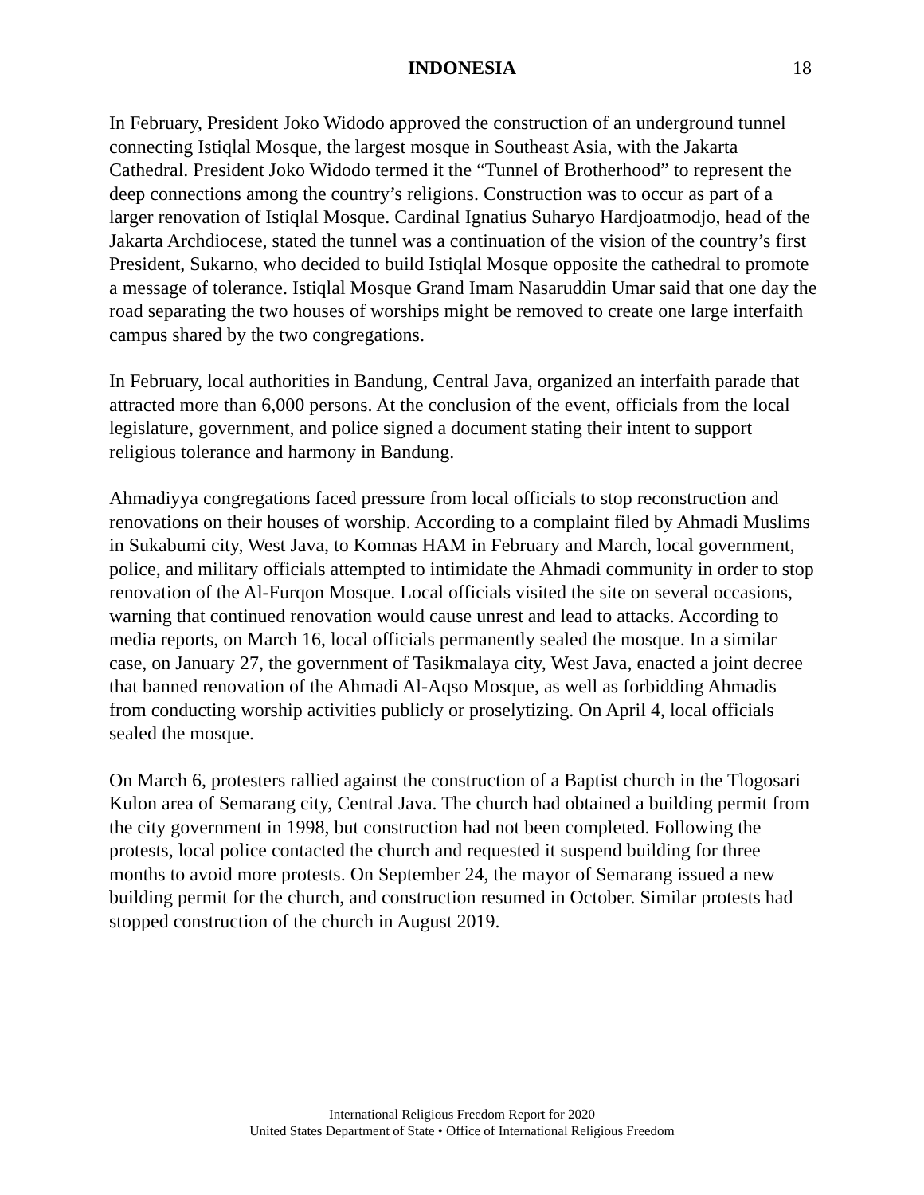INDONESIA 18
In February, President Joko Widodo approved the construction of an underground tunnel connecting Istiqlal Mosque, the largest mosque in Southeast Asia, with the Jakarta Cathedral. President Joko Widodo termed it the “Tunnel of Brotherhood” to represent the deep connections among the country’s religions. Construction was to occur as part of a larger renovation of Istiqlal Mosque. Cardinal Ignatius Suharyo Hardjoatmodjo, head of the Jakarta Archdiocese, stated the tunnel was a continuation of the vision of the country’s first President, Sukarno, who decided to build Istiqlal Mosque opposite the cathedral to promote a message of tolerance. Istiqlal Mosque Grand Imam Nasaruddin Umar said that one day the road separating the two houses of worships might be removed to create one large interfaith campus shared by the two congregations.
In February, local authorities in Bandung, Central Java, organized an interfaith parade that attracted more than 6,000 persons. At the conclusion of the event, officials from the local legislature, government, and police signed a document stating their intent to support religious tolerance and harmony in Bandung.
Ahmadiyya congregations faced pressure from local officials to stop reconstruction and renovations on their houses of worship. According to a complaint filed by Ahmadi Muslims in Sukabumi city, West Java, to Komnas HAM in February and March, local government, police, and military officials attempted to intimidate the Ahmadi community in order to stop renovation of the Al-Furqon Mosque. Local officials visited the site on several occasions, warning that continued renovation would cause unrest and lead to attacks. According to media reports, on March 16, local officials permanently sealed the mosque. In a similar case, on January 27, the government of Tasikmalaya city, West Java, enacted a joint decree that banned renovation of the Ahmadi Al-Aqso Mosque, as well as forbidding Ahmadis from conducting worship activities publicly or proselytizing. On April 4, local officials sealed the mosque.
On March 6, protesters rallied against the construction of a Baptist church in the Tlogosari Kulon area of Semarang city, Central Java. The church had obtained a building permit from the city government in 1998, but construction had not been completed. Following the protests, local police contacted the church and requested it suspend building for three months to avoid more protests. On September 24, the mayor of Semarang issued a new building permit for the church, and construction resumed in October. Similar protests had stopped construction of the church in August 2019.
International Religious Freedom Report for 2020
United States Department of State • Office of International Religious Freedom